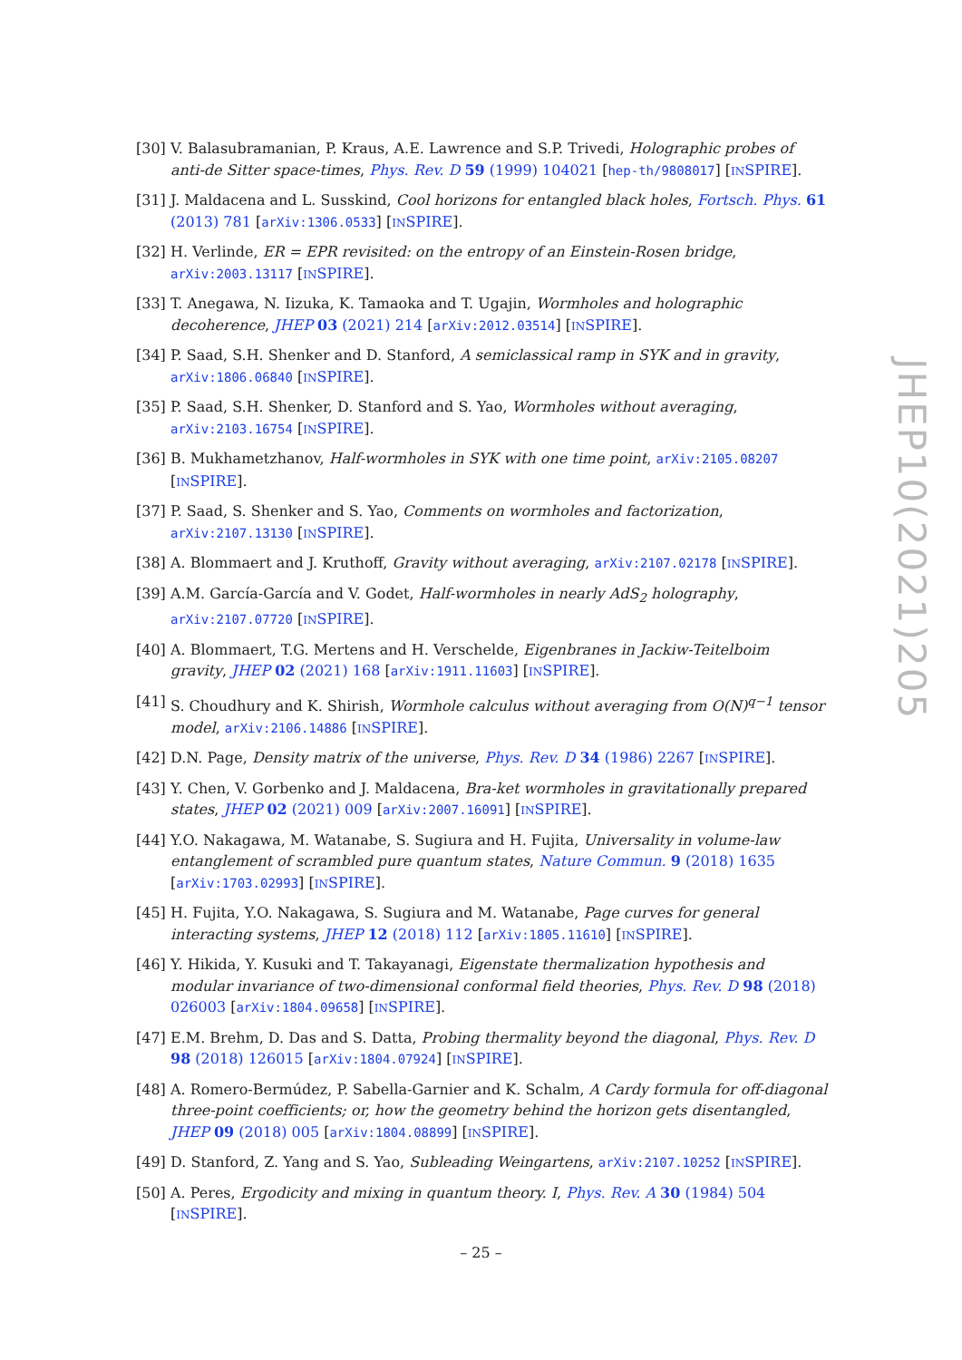[30] V. Balasubramanian, P. Kraus, A.E. Lawrence and S.P. Trivedi, Holographic probes of anti-de Sitter space-times, Phys. Rev. D 59 (1999) 104021 [hep-th/9808017] [INSPIRE].
[31] J. Maldacena and L. Susskind, Cool horizons for entangled black holes, Fortsch. Phys. 61 (2013) 781 [arXiv:1306.0533] [INSPIRE].
[32] H. Verlinde, ER = EPR revisited: on the entropy of an Einstein-Rosen bridge, arXiv:2003.13117 [INSPIRE].
[33] T. Anegawa, N. Iizuka, K. Tamaoka and T. Ugajin, Wormholes and holographic decoherence, JHEP 03 (2021) 214 [arXiv:2012.03514] [INSPIRE].
[34] P. Saad, S.H. Shenker and D. Stanford, A semiclassical ramp in SYK and in gravity, arXiv:1806.06840 [INSPIRE].
[35] P. Saad, S.H. Shenker, D. Stanford and S. Yao, Wormholes without averaging, arXiv:2103.16754 [INSPIRE].
[36] B. Mukhametzhanov, Half-wormholes in SYK with one time point, arXiv:2105.08207 [INSPIRE].
[37] P. Saad, S. Shenker and S. Yao, Comments on wormholes and factorization, arXiv:2107.13130 [INSPIRE].
[38] A. Blommaert and J. Kruthoff, Gravity without averaging, arXiv:2107.02178 [INSPIRE].
[39] A.M. García-García and V. Godet, Half-wormholes in nearly AdS<sub>2</sub> holography, arXiv:2107.07720 [INSPIRE].
[40] A. Blommaert, T.G. Mertens and H. Verschelde, Eigenbranes in Jackiw-Teitelboim gravity, JHEP 02 (2021) 168 [arXiv:1911.11603] [INSPIRE].
[41] S. Choudhury and K. Shirish, Wormhole calculus without averaging from O(N)<sup>q−1</sup> tensor model, arXiv:2106.14886 [INSPIRE].
[42] D.N. Page, Density matrix of the universe, Phys. Rev. D 34 (1986) 2267 [INSPIRE].
[43] Y. Chen, V. Gorbenko and J. Maldacena, Bra-ket wormholes in gravitationally prepared states, JHEP 02 (2021) 009 [arXiv:2007.16091] [INSPIRE].
[44] Y.O. Nakagawa, M. Watanabe, S. Sugiura and H. Fujita, Universality in volume-law entanglement of scrambled pure quantum states, Nature Commun. 9 (2018) 1635 [arXiv:1703.02993] [INSPIRE].
[45] H. Fujita, Y.O. Nakagawa, S. Sugiura and M. Watanabe, Page curves for general interacting systems, JHEP 12 (2018) 112 [arXiv:1805.11610] [INSPIRE].
[46] Y. Hikida, Y. Kusuki and T. Takayanagi, Eigenstate thermalization hypothesis and modular invariance of two-dimensional conformal field theories, Phys. Rev. D 98 (2018) 026003 [arXiv:1804.09658] [INSPIRE].
[47] E.M. Brehm, D. Das and S. Datta, Probing thermality beyond the diagonal, Phys. Rev. D 98 (2018) 126015 [arXiv:1804.07924] [INSPIRE].
[48] A. Romero-Bermúdez, P. Sabella-Garnier and K. Schalm, A Cardy formula for off-diagonal three-point coefficients; or, how the geometry behind the horizon gets disentangled, JHEP 09 (2018) 005 [arXiv:1804.08899] [INSPIRE].
[49] D. Stanford, Z. Yang and S. Yao, Subleading Weingartens, arXiv:2107.10252 [INSPIRE].
[50] A. Peres, Ergodicity and mixing in quantum theory. I, Phys. Rev. A 30 (1984) 504 [INSPIRE].
JHEP10(2021)205
– 25 –